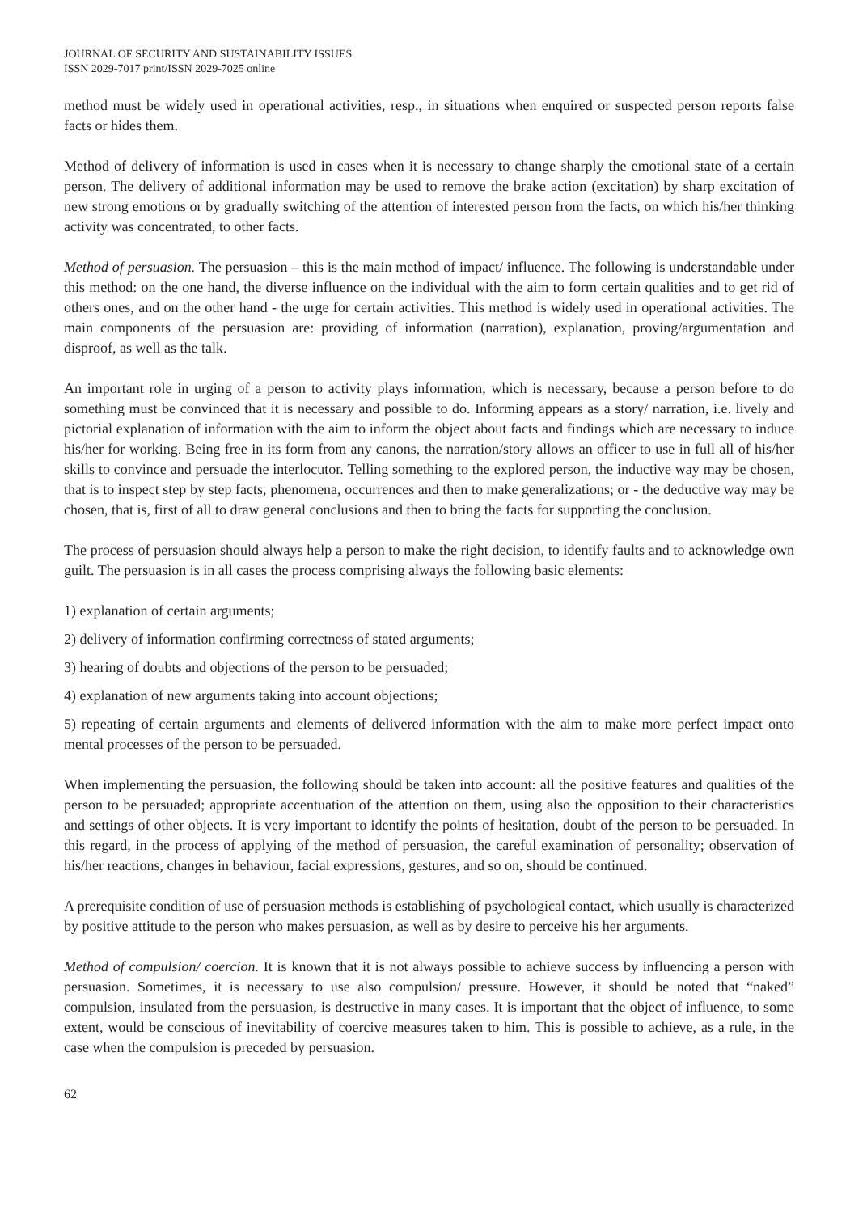JOURNAL OF SECURITY AND SUSTAINABILITY ISSUES
ISSN 2029-7017 print/ISSN 2029-7025 online
method must be widely used in operational activities, resp., in situations when enquired or suspected person reports false facts or hides them.
Method of delivery of information is used in cases when it is necessary to change sharply the emotional state of a certain person. The delivery of additional information may be used to remove the brake action (excitation) by sharp excitation of new strong emotions or by gradually switching of the attention of interested person from the facts, on which his/her thinking activity was concentrated, to other facts.
Method of persuasion. The persuasion – this is the main method of impact/ influence. The following is understandable under this method: on the one hand, the diverse influence on the individual with the aim to form certain qualities and to get rid of others ones, and on the other hand - the urge for certain activities. This method is widely used in operational activities. The main components of the persuasion are: providing of information (narration), explanation, proving/argumentation and disproof, as well as the talk.
An important role in urging of a person to activity plays information, which is necessary, because a person before to do something must be convinced that it is necessary and possible to do. Informing appears as a story/ narration, i.e. lively and pictorial explanation of information with the aim to inform the object about facts and findings which are necessary to induce his/her for working. Being free in its form from any canons, the narration/story allows an officer to use in full all of his/her skills to convince and persuade the interlocutor. Telling something to the explored person, the inductive way may be chosen, that is to inspect step by step facts, phenomena, occurrences and then to make generalizations; or - the deductive way may be chosen, that is, first of all to draw general conclusions and then to bring the facts for supporting the conclusion.
The process of persuasion should always help a person to make the right decision, to identify faults and to acknowledge own guilt. The persuasion is in all cases the process comprising always the following basic elements:
1) explanation of certain arguments;
2) delivery of information confirming correctness of stated arguments;
3) hearing of doubts and objections of the person to be persuaded;
4) explanation of new arguments taking into account objections;
5) repeating of certain arguments and elements of delivered information with the aim to make more perfect impact onto mental processes of the person to be persuaded.
When implementing the persuasion, the following should be taken into account: all the positive features and qualities of the person to be persuaded; appropriate accentuation of the attention on them, using also the opposition to their characteristics and settings of other objects. It is very important to identify the points of hesitation, doubt of the person to be persuaded. In this regard, in the process of applying of the method of persuasion, the careful examination of personality; observation of his/her reactions, changes in behaviour, facial expressions, gestures, and so on, should be continued.
A prerequisite condition of use of persuasion methods is establishing of psychological contact, which usually is characterized by positive attitude to the person who makes persuasion, as well as by desire to perceive his her arguments.
Method of compulsion/ coercion. It is known that it is not always possible to achieve success by influencing a person with persuasion. Sometimes, it is necessary to use also compulsion/ pressure. However, it should be noted that “naked” compulsion, insulated from the persuasion, is destructive in many cases. It is important that the object of influence, to some extent, would be conscious of inevitability of coercive measures taken to him. This is possible to achieve, as a rule, in the case when the compulsion is preceded by persuasion.
62